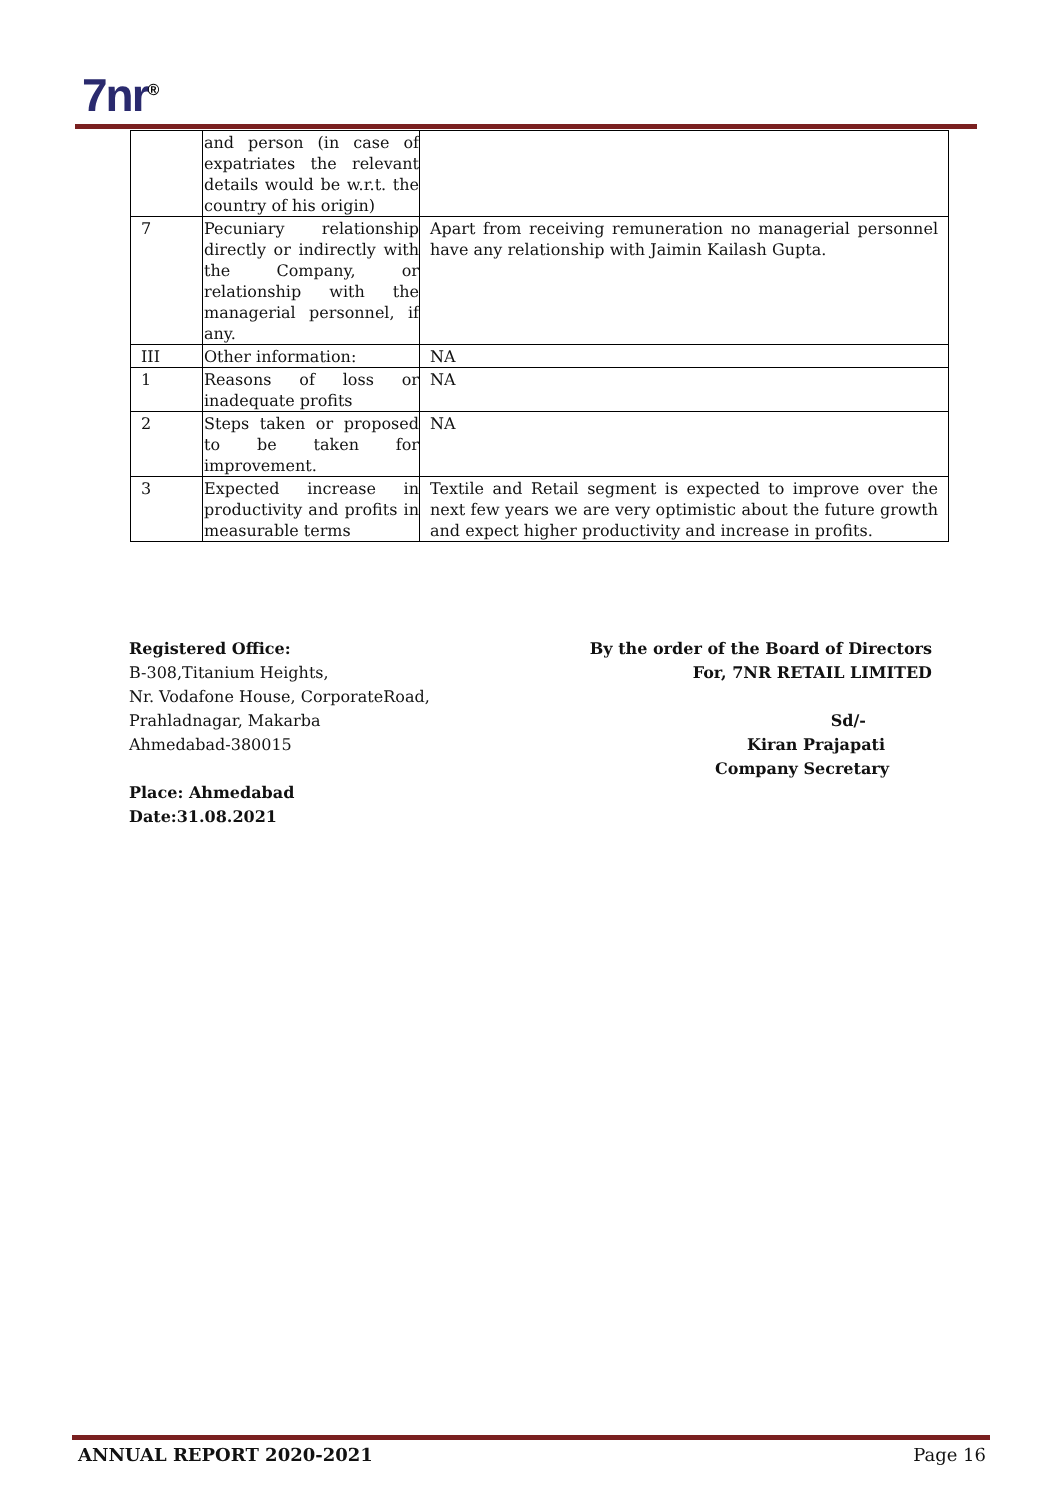7nr<sup>®</sup>
| | and person (in case of expatriates the relevant details would be w.r.t. the country of his origin) | |
| 7 | Pecuniary relationship directly or indirectly with the Company, or relationship with the managerial personnel, if any. | Apart from receiving remuneration no managerial personnel have any relationship with Jaimin Kailash Gupta. |
| III | Other information: | NA |
| 1 | Reasons of loss or inadequate profits | NA |
| 2 | Steps taken or proposed to be taken for improvement. | NA |
| 3 | Expected increase in productivity and profits in measurable terms | Textile and Retail segment is expected to improve over the next few years we are very optimistic about the future growth and expect higher productivity and increase in profits. |
Registered Office:
B-308,Titanium Heights,
Nr. Vodafone House, CorporateRoad,
Prahladnagar, Makarba
Ahmedabad-380015
Place: Ahmedabad
Date:31.08.2021
By the order of the Board of Directors
For, 7NR RETAIL LIMITED
Sd/-
Kiran Prajapati
Company Secretary
ANNUAL REPORT 2020-2021 Page 16